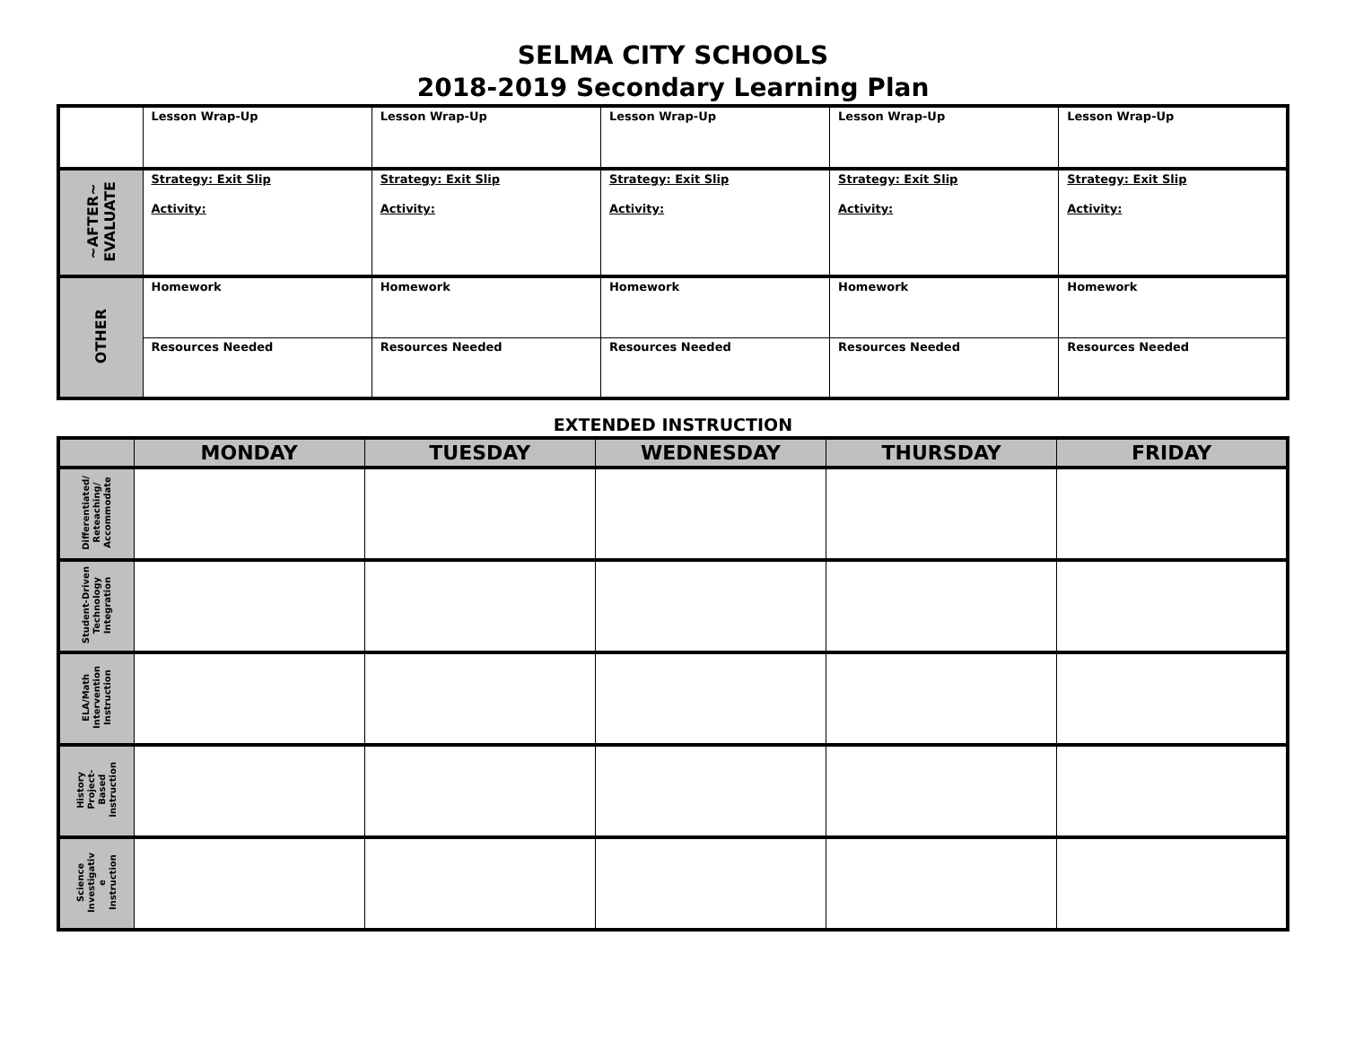SELMA CITY SCHOOLS
2018-2019 Secondary Learning Plan
| | Lesson Wrap-Up | Lesson Wrap-Up | Lesson Wrap-Up | Lesson Wrap-Up | Lesson Wrap-Up |
| ~AFTER~ EVALUATE | Strategy: Exit Slip Activity: | Strategy: Exit Slip Activity: | Strategy: Exit Slip Activity: | Strategy: Exit Slip Activity: | Strategy: Exit Slip Activity: |
| OTHER | Homework | Homework | Homework | Homework | Homework |
| | Resources Needed | Resources Needed | Resources Needed | Resources Needed | Resources Needed |
EXTENDED INSTRUCTION
| | MONDAY | TUESDAY | WEDNESDAY | THURSDAY | FRIDAY |
| --- | --- | --- | --- | --- | --- |
| Differentiated/ Reteaching/ Accommodate | | | | | |
| Student-Driven Technology Integration | | | | | |
| ELA/Math Intervention Instruction | | | | | |
| History Project- Based Instruction | | | | | |
| Science Investigativ e Instruction | | | | | |